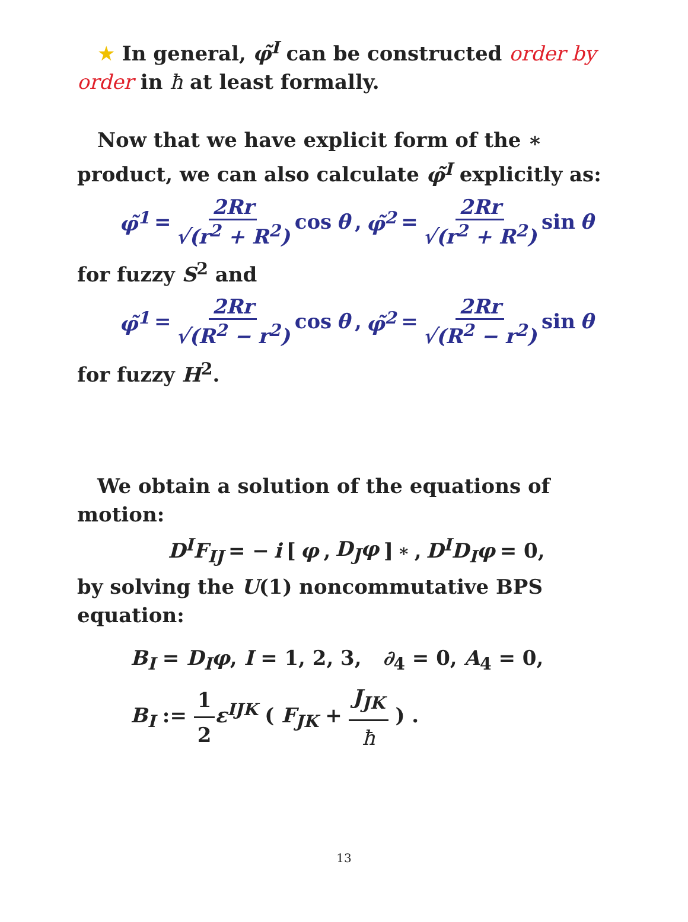★ In general, φ̃<sup>I</sup> can be constructed order by order in ħ at least formally.
Now that we have explicit form of the ∗ product, we can also calculate φ̃<sup>I</sup> explicitly as:
φ̃<sup>1</sup> = 2Rr √(r<sup>2</sup> + R<sup>2</sup>) cos θ, φ̃<sup>2</sup> = 2Rr √(r<sup>2</sup> + R<sup>2</sup>) sin θ
for fuzzy S<sup>2</sup> and
φ̃<sup>1</sup> = 2Rr √(R<sup>2</sup> − r<sup>2</sup>) cos θ, φ̃<sup>2</sup> = 2Rr √(R<sup>2</sup> − r<sup>2</sup>) sin θ
for fuzzy H<sup>2</sup>.
We obtain a solution of the equations of motion:
D<sup>I</sup>F<sub>IJ</sub> = − i [φ, D<sub>J</sub>φ]<sub>∗</sub>, D<sup>I</sup>D<sub>I</sub>φ = 0,
by solving the U(1) noncommutative BPS equation:
B<sub>I</sub> = D<sub>I</sub>φ, I = 1, 2, 3, ∂<sub>4</sub> = 0, A<sub>4</sub> = 0,
B<sub>I</sub> := 1 2 ε<sup>IJK</sup> ( F<sub>JK</sub> + J<sub>JK</sub> ħ ) .
13